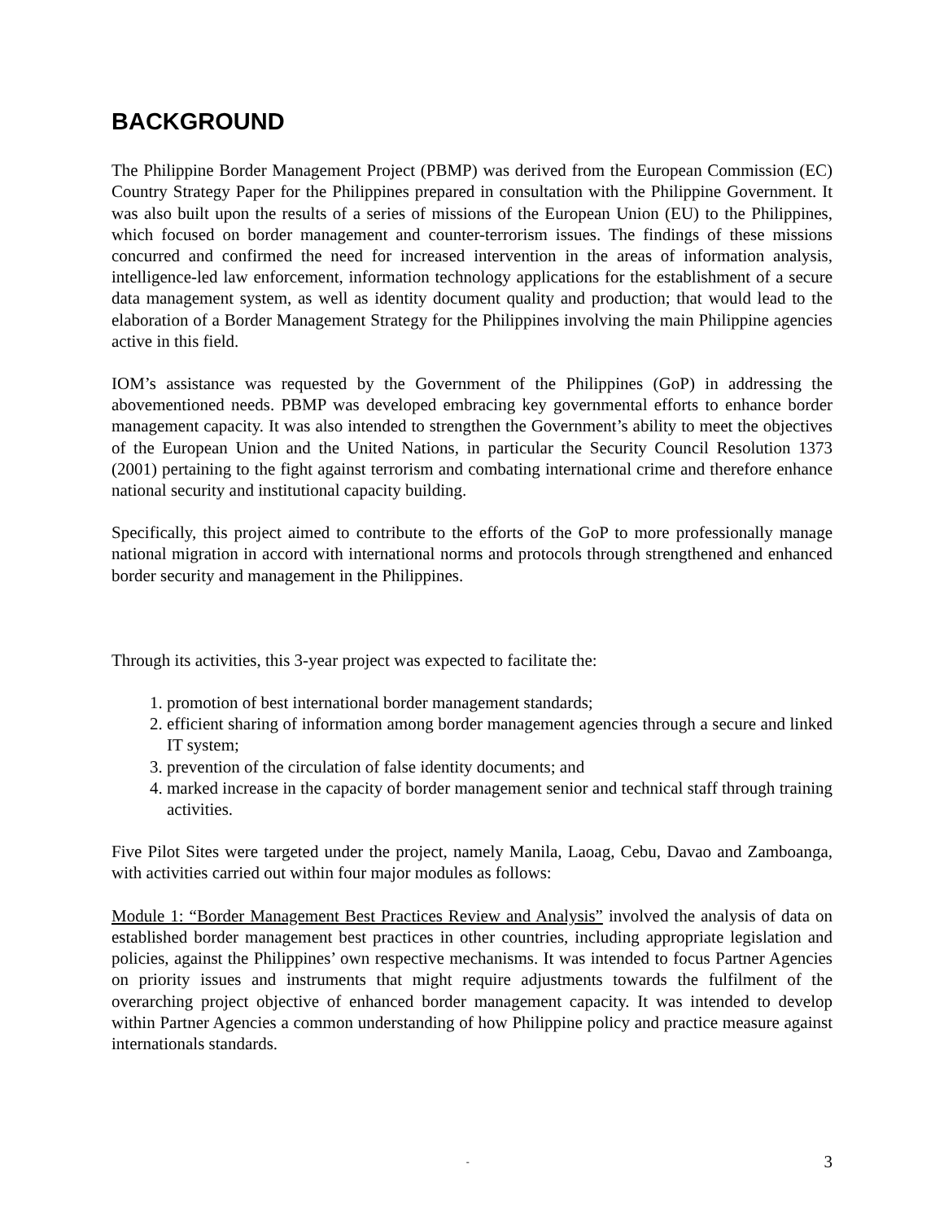BACKGROUND
The Philippine Border Management Project (PBMP) was derived from the European Commission (EC) Country Strategy Paper for the Philippines prepared in consultation with the Philippine Government. It was also built upon the results of a series of missions of the European Union (EU) to the Philippines, which focused on border management and counter-terrorism issues. The findings of these missions concurred and confirmed the need for increased intervention in the areas of information analysis, intelligence-led law enforcement, information technology applications for the establishment of a secure data management system, as well as identity document quality and production; that would lead to the elaboration of a Border Management Strategy for the Philippines involving the main Philippine agencies active in this field.
IOM’s assistance was requested by the Government of the Philippines (GoP) in addressing the abovementioned needs. PBMP was developed embracing key governmental efforts to enhance border management capacity. It was also intended to strengthen the Government’s ability to meet the objectives of the European Union and the United Nations, in particular the Security Council Resolution 1373 (2001) pertaining to the fight against terrorism and combating international crime and therefore enhance national security and institutional capacity building.
Specifically, this project aimed to contribute to the efforts of the GoP to more professionally manage national migration in accord with international norms and protocols through strengthened and enhanced border security and management in the Philippines.
Through its activities, this 3-year project was expected to facilitate the:
1. promotion of best international border management standards;
2. efficient sharing of information among border management agencies through a secure and linked IT system;
3. prevention of the circulation of false identity documents; and
4. marked increase in the capacity of border management senior and technical staff through training activities.
Five Pilot Sites were targeted under the project, namely Manila, Laoag, Cebu, Davao and Zamboanga, with activities carried out within four major modules as follows:
Module 1: “Border Management Best Practices Review and Analysis” involved the analysis of data on established border management best practices in other countries, including appropriate legislation and policies, against the Philippines’ own respective mechanisms. It was intended to focus Partner Agencies on priority issues and instruments that might require adjustments towards the fulfilment of the overarching project objective of enhanced border management capacity. It was intended to develop within Partner Agencies a common understanding of how Philippine policy and practice measure against internationals standards.
- 3